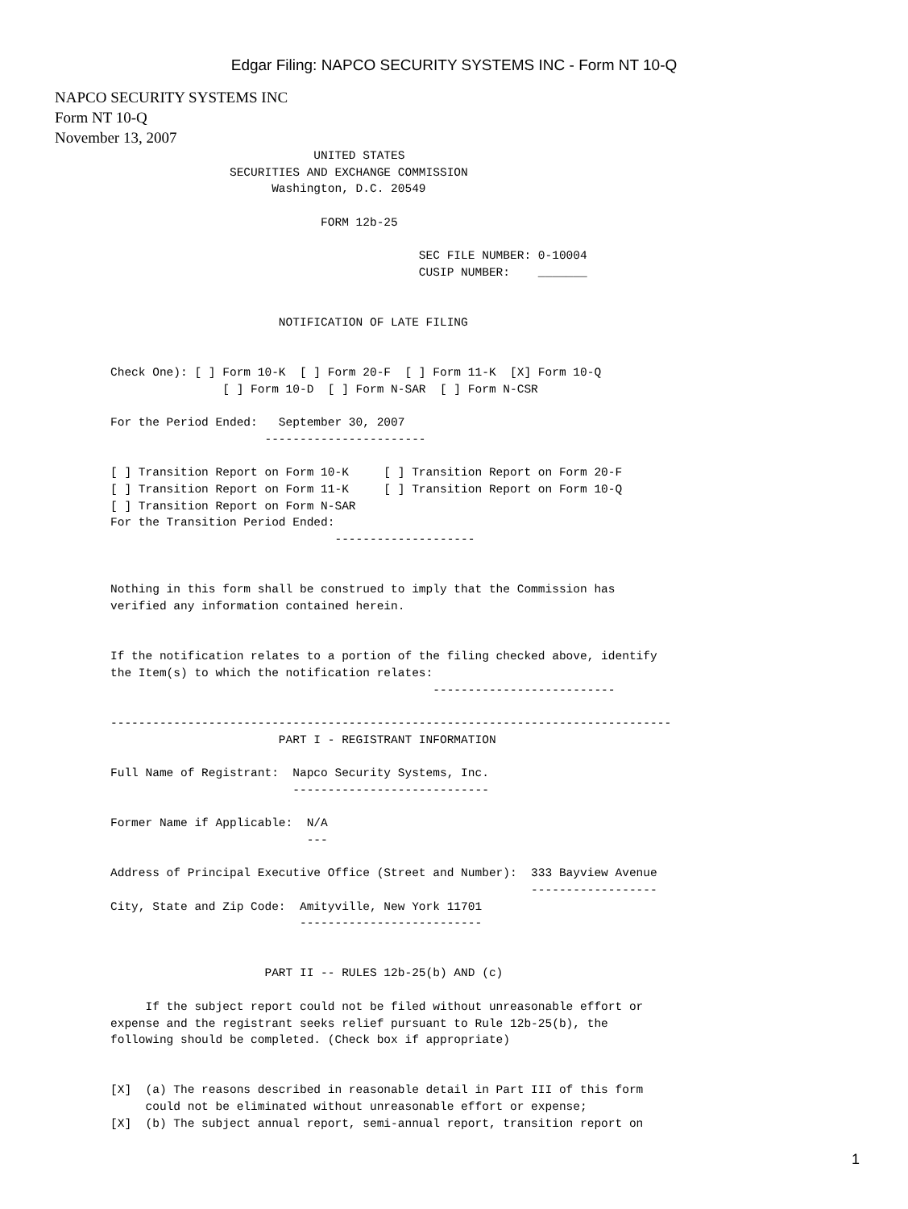Edgar Filing: NAPCO SECURITY SYSTEMS INC - Form NT 10-Q
NAPCO SECURITY SYSTEMS INC
Form NT 10-Q
November 13, 2007
                             UNITED STATES
                 SECURITIES AND EXCHANGE COMMISSION
                       Washington, D.C. 20549

                              FORM 12b-25

                                            SEC FILE NUMBER: 0-10004
                                            CUSIP NUMBER:    _______


                        NOTIFICATION OF LATE FILING


Check One): [ ] Form 10-K  [ ] Form 20-F  [ ] Form 11-K  [X] Form 10-Q
                [ ] Form 10-D  [ ] Form N-SAR  [ ] Form N-CSR

For the Period Ended:   September 30, 2007
                      -----------------------

[ ] Transition Report on Form 10-K     [ ] Transition Report on Form 20-F
[ ] Transition Report on Form 11-K     [ ] Transition Report on Form 10-Q
[ ] Transition Report on Form N-SAR
For the Transition Period Ended:
                                --------------------


Nothing in this form shall be construed to imply that the Commission has
verified any information contained herein.


If the notification relates to a portion of the filing checked above, identify
the Item(s) to which the notification relates:
                                              --------------------------

--------------------------------------------------------------------------------
                        PART I - REGISTRANT INFORMATION

Full Name of Registrant:  Napco Security Systems, Inc.
                          ----------------------------

Former Name if Applicable:  N/A
                            ---

Address of Principal Executive Office (Street and Number):  333 Bayview Avenue
                                                            ------------------
City, State and Zip Code:  Amityville, New York 11701
                           --------------------------


                      PART II -- RULES 12b-25(b) AND (c)

     If the subject report could not be filed without unreasonable effort or
expense and the registrant seeks relief pursuant to Rule 12b-25(b), the
following should be completed. (Check box if appropriate)


[X]  (a) The reasons described in reasonable detail in Part III of this form
     could not be eliminated without unreasonable effort or expense;
[X]  (b) The subject annual report, semi-annual report, transition report on
1